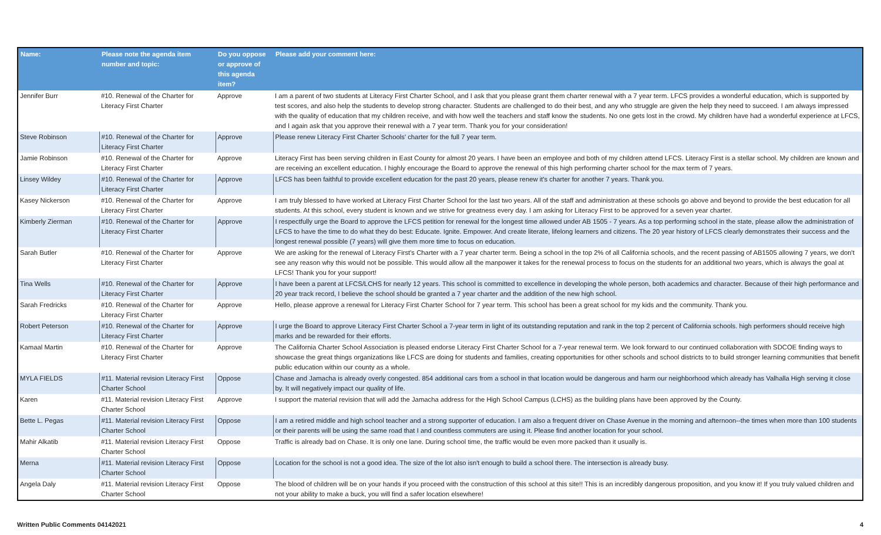| Name: | Please note the agenda item number and topic: | Do you oppose or approve of this agenda item? | Please add your comment here: |
| --- | --- | --- | --- |
| Jennifer Burr | #10. Renewal of the Charter for Literacy First Charter | Approve | I am a parent of two students at Literacy First Charter School, and I ask that you please grant them charter renewal with a 7 year term. LFCS provides a wonderful education, which is supported by test scores, and also help the students to develop strong character. Students are challenged to do their best, and any who struggle are given the help they need to succeed. I am always impressed with the quality of education that my children receive, and with how well the teachers and staff know the students. No one gets lost in the crowd. My children have had a wonderful experience at LFCS, and I again ask that you approve their renewal with a 7 year term. Thank you for your consideration! |
| Steve Robinson | #10. Renewal of the Charter for Literacy First Charter | Approve | Please renew Literacy First Charter Schools' charter for the full 7 year term. |
| Jamie Robinson | #10. Renewal of the Charter for Literacy First Charter | Approve | Literacy First has been serving children in East County for almost 20 years. I have been an employee and both of my children attend LFCS. Literacy First is a stellar school. My children are known and are receiving an excellent education. I highly encourage the Board to approve the renewal of this high performing charter school for the max term of 7 years. |
| Linsey Wildey | #10. Renewal of the Charter for Literacy First Charter | Approve | LFCS has been faithful to provide excellent education for the past 20 years, please renew it's charter for another 7 years. Thank you. |
| Kasey Nickerson | #10. Renewal of the Charter for Literacy First Charter | Approve | I am truly blessed to have worked at Literacy First Charter School for the last two years. All of the staff and administration at these schools go above and beyond to provide the best education for all students. At this school, every student is known and we strive for greatness every day. I am asking for Literacy First to be approved for a seven year charter. |
| Kimberly Zierman | #10. Renewal of the Charter for Literacy First Charter | Approve | I respectfully urge the Board to approve the LFCS petition for renewal for the longest time allowed under AB 1505 - 7 years. As a top performing school in the state, please allow the administration of LFCS to have the time to do what they do best: Educate. Ignite. Empower. And create literate, lifelong learners and citizens. The 20 year history of LFCS clearly demonstrates their success and the longest renewal possible (7 years) will give them more time to focus on education. |
| Sarah Butler | #10. Renewal of the Charter for Literacy First Charter | Approve | We are asking for the renewal of Literacy First's Charter with a 7 year charter term. Being a school in the top 2% of all California schools, and the recent passing of AB1505 allowing 7 years, we don't see any reason why this would not be possible. This would allow all the manpower it takes for the renewal process to focus on the students for an additional two years, which is always the goal at LFCS! Thank you for your support! |
| Tina Wells | #10. Renewal of the Charter for Literacy First Charter | Approve | I have been a parent at LFCS/LCHS for nearly 12 years. This school is committed to excellence in developing the whole person, both academics and character. Because of their high performance and 20 year track record, I believe the school should be granted a 7 year charter and the addition of the new high school. |
| Sarah Fredricks | #10. Renewal of the Charter for Literacy First Charter | Approve | Hello, please approve a renewal for Literacy First Charter School for 7 year term. This school has been a great school for my kids and the community. Thank you. |
| Robert Peterson | #10. Renewal of the Charter for Literacy First Charter | Approve | I urge the Board to approve Literacy First Charter School a 7-year term in light of its outstanding reputation and rank in the top 2 percent of California schools. high performers should receive high marks and be rewarded for their efforts. |
| Kamaal Martin | #10. Renewal of the Charter for Literacy First Charter | Approve | The California Charter School Association is pleased endorse Literacy First Charter School for a 7-year renewal term. We look forward to our continued collaboration with SDCOE finding ways to showcase the great things organizations like LFCS are doing for students and families, creating opportunities for other schools and school districts to to build stronger learning communities that benefit public education within our county as a whole. |
| MYLA FIELDS | #11. Material revision Literacy First Charter School | Oppose | Chase and Jamacha is already overly congested. 854 additional cars from a school in that location would be dangerous and harm our neighborhood which already has Valhalla High serving it close by. It will negatively impact our quality of life. |
| Karen | #11. Material revision Literacy First Charter School | Approve | I support the material revision that will add the Jamacha address for the High School Campus (LCHS) as the building plans have been approved by the County. |
| Bette L. Pegas | #11. Material revision Literacy First Charter School | Oppose | I am a retired middle and high school teacher and a strong supporter of education. I am also a frequent driver on Chase Avenue in the morning and afternoon--the times when more than 100 students or their parents will be using the same road that I and countless commuters are using it. Please find another location for your school. |
| Mahir Alkatib | #11. Material revision Literacy First Charter School | Oppose | Traffic is already bad on Chase. It is only one lane. During school time, the traffic would be even more packed than it usually is. |
| Merna | #11. Material revision Literacy First Charter School | Oppose | Location for the school is not a good idea. The size of the lot also isn't enough to build a school there. The intersection is already busy. |
| Angela Daly | #11. Material revision Literacy First Charter School | Oppose | The blood of children will be on your hands if you proceed with the construction of this school at this site!! This is an incredibly dangerous proposition, and you know it! If you truly valued children and not your ability to make a buck, you will find a safer location elsewhere! |
Written Public Comments 04142021 4